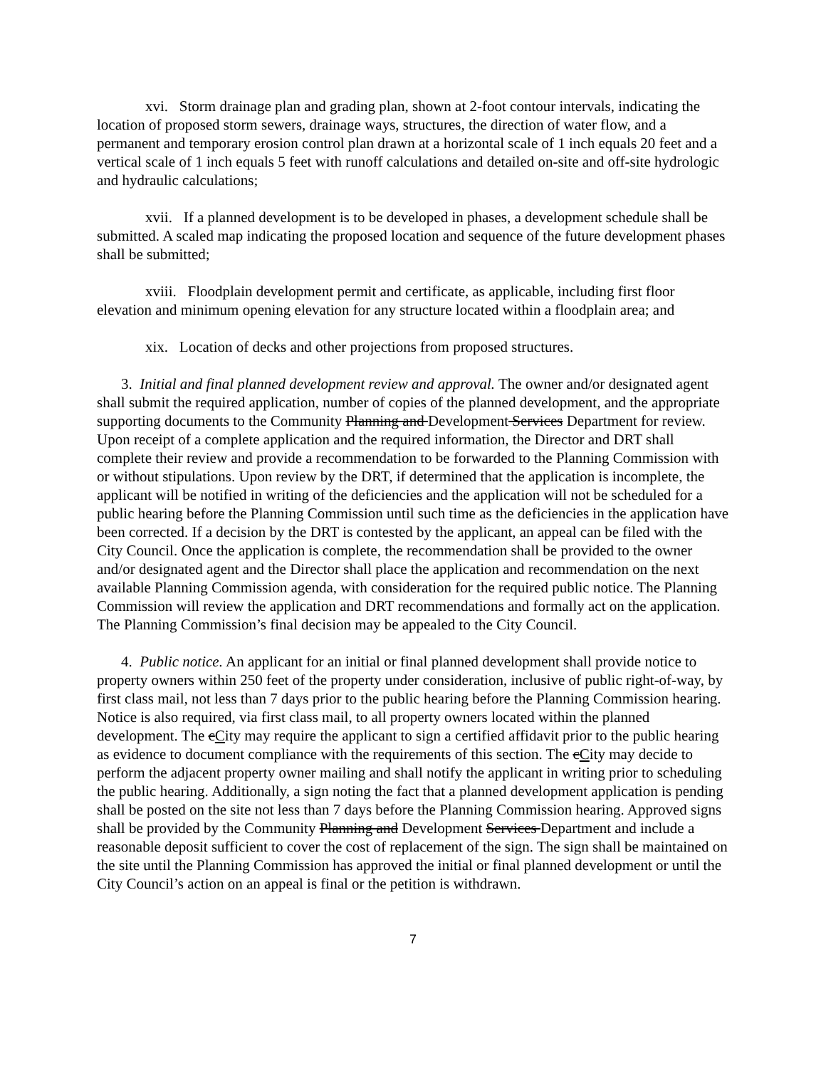xvi. Storm drainage plan and grading plan, shown at 2-foot contour intervals, indicating the location of proposed storm sewers, drainage ways, structures, the direction of water flow, and a permanent and temporary erosion control plan drawn at a horizontal scale of 1 inch equals 20 feet and a vertical scale of 1 inch equals 5 feet with runoff calculations and detailed on-site and off-site hydrologic and hydraulic calculations;
xvii. If a planned development is to be developed in phases, a development schedule shall be submitted. A scaled map indicating the proposed location and sequence of the future development phases shall be submitted;
xviii. Floodplain development permit and certificate, as applicable, including first floor elevation and minimum opening elevation for any structure located within a floodplain area; and
xix. Location of decks and other projections from proposed structures.
3. Initial and final planned development review and approval. The owner and/or designated agent shall submit the required application, number of copies of the planned development, and the appropriate supporting documents to the Community Planning and Development Services Department for review. Upon receipt of a complete application and the required information, the Director and DRT shall complete their review and provide a recommendation to be forwarded to the Planning Commission with or without stipulations. Upon review by the DRT, if determined that the application is incomplete, the applicant will be notified in writing of the deficiencies and the application will not be scheduled for a public hearing before the Planning Commission until such time as the deficiencies in the application have been corrected. If a decision by the DRT is contested by the applicant, an appeal can be filed with the City Council. Once the application is complete, the recommendation shall be provided to the owner and/or designated agent and the Director shall place the application and recommendation on the next available Planning Commission agenda, with consideration for the required public notice. The Planning Commission will review the application and DRT recommendations and formally act on the application. The Planning Commission’s final decision may be appealed to the City Council.
4. Public notice. An applicant for an initial or final planned development shall provide notice to property owners within 250 feet of the property under consideration, inclusive of public right-of-way, by first class mail, not less than 7 days prior to the public hearing before the Planning Commission hearing. Notice is also required, via first class mail, to all property owners located within the planned development. The cCity may require the applicant to sign a certified affidavit prior to the public hearing as evidence to document compliance with the requirements of this section. The cCity may decide to perform the adjacent property owner mailing and shall notify the applicant in writing prior to scheduling the public hearing. Additionally, a sign noting the fact that a planned development application is pending shall be posted on the site not less than 7 days before the Planning Commission hearing. Approved signs shall be provided by the Community Planning and Development Services Department and include a reasonable deposit sufficient to cover the cost of replacement of the sign. The sign shall be maintained on the site until the Planning Commission has approved the initial or final planned development or until the City Council’s action on an appeal is final or the petition is withdrawn.
7